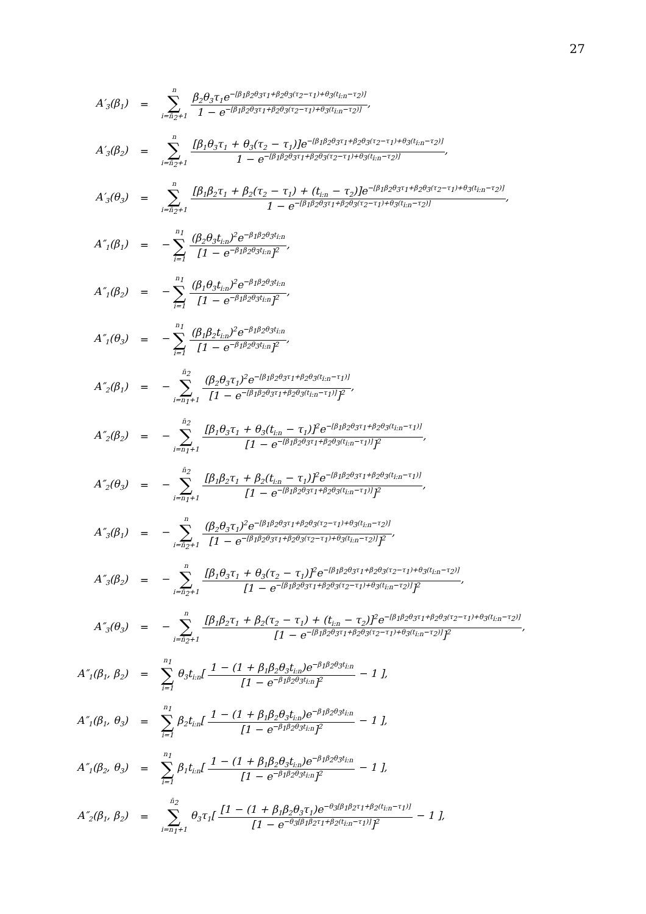27
| A′<sub>3</sub>(β<sub>1</sub>) | = | n ∑ i=n̄<sub>2</sub>+1 β<sub>2</sub>θ<sub>3</sub>τ<sub>1</sub>e<sup>−[β<sub>1</sub>β<sub>2</sub>θ<sub>3</sub>τ<sub>1</sub>+β<sub>2</sub>θ<sub>3</sub>(τ<sub>2</sub>−τ<sub>1</sub>)+θ<sub>3</sub>(t<sub>i:n</sub>−τ<sub>2</sub>)]</sup> 1 − e<sup>−[β<sub>1</sub>β<sub>2</sub>θ<sub>3</sub>τ<sub>1</sub>+β<sub>2</sub>θ<sub>3</sub>(τ<sub>2</sub>−τ<sub>1</sub>)+θ<sub>3</sub>(t<sub>i:n</sub>−τ<sub>2</sub>)]</sup> , |
| A′<sub>3</sub>(β<sub>2</sub>) | = | n ∑ i=n̄<sub>2</sub>+1 [β<sub>1</sub>θ<sub>3</sub>τ<sub>1</sub> + θ<sub>3</sub>(τ<sub>2</sub> − τ<sub>1</sub>)]e<sup>−[β<sub>1</sub>β<sub>2</sub>θ<sub>3</sub>τ<sub>1</sub>+β<sub>2</sub>θ<sub>3</sub>(τ<sub>2</sub>−τ<sub>1</sub>)+θ<sub>3</sub>(t<sub>i:n</sub>−τ<sub>2</sub>)]</sup> 1 − e<sup>−[β<sub>1</sub>β<sub>2</sub>θ<sub>3</sub>τ<sub>1</sub>+β<sub>2</sub>θ<sub>3</sub>(τ<sub>2</sub>−τ<sub>1</sub>)+θ<sub>3</sub>(t<sub>i:n</sub>−τ<sub>2</sub>)]</sup> , |
| A′<sub>3</sub>(θ<sub>3</sub>) | = | n ∑ i=n̄<sub>2</sub>+1 [β<sub>1</sub>β<sub>2</sub>τ<sub>1</sub> + β<sub>2</sub>(τ<sub>2</sub> − τ<sub>1</sub>) + (t<sub>i:n</sub> − τ<sub>2</sub>)]e<sup>−[β<sub>1</sub>β<sub>2</sub>θ<sub>3</sub>τ<sub>1</sub>+β<sub>2</sub>θ<sub>3</sub>(τ<sub>2</sub>−τ<sub>1</sub>)+θ<sub>3</sub>(t<sub>i:n</sub>−τ<sub>2</sub>)]</sup> 1 − e<sup>−[β<sub>1</sub>β<sub>2</sub>θ<sub>3</sub>τ<sub>1</sub>+β<sub>2</sub>θ<sub>3</sub>(τ<sub>2</sub>−τ<sub>1</sub>)+θ<sub>3</sub>(t<sub>i:n</sub>−τ<sub>2</sub>)]</sup> , |
| A″<sub>1</sub>(β<sub>1</sub>) | = | − n<sub>1</sub> ∑ i=1 (β<sub>2</sub>θ<sub>3</sub>t<sub>i:n</sub>)<sup>2</sup>e<sup>−β<sub>1</sub>β<sub>2</sub>θ<sub>3</sub>t<sub>i:n</sub></sup> [1 − e<sup>−β<sub>1</sub>β<sub>2</sub>θ<sub>3</sub>t<sub>i:n</sub></sup>]<sup>2</sup> , |
| A″<sub>1</sub>(β<sub>2</sub>) | = | − n<sub>1</sub> ∑ i=1 (β<sub>1</sub>θ<sub>3</sub>t<sub>i:n</sub>)<sup>2</sup>e<sup>−β<sub>1</sub>β<sub>2</sub>θ<sub>3</sub>t<sub>i:n</sub></sup> [1 − e<sup>−β<sub>1</sub>β<sub>2</sub>θ<sub>3</sub>t<sub>i:n</sub></sup>]<sup>2</sup> , |
| A″<sub>1</sub>(θ<sub>3</sub>) | = | − n<sub>1</sub> ∑ i=1 (β<sub>1</sub>β<sub>2</sub>t<sub>i:n</sub>)<sup>2</sup>e<sup>−β<sub>1</sub>β<sub>2</sub>θ<sub>3</sub>t<sub>i:n</sub></sup> [1 − e<sup>−β<sub>1</sub>β<sub>2</sub>θ<sub>3</sub>t<sub>i:n</sub></sup>]<sup>2</sup> , |
| A″<sub>2</sub>(β<sub>1</sub>) | = | − n̄<sub>2</sub> ∑ i=n<sub>1</sub>+1 (β<sub>2</sub>θ<sub>3</sub>τ<sub>1</sub>)<sup>2</sup>e<sup>−[β<sub>1</sub>β<sub>2</sub>θ<sub>3</sub>τ<sub>1</sub>+β<sub>2</sub>θ<sub>3</sub>(t<sub>i:n</sub>−τ<sub>1</sub>)]</sup> [1 − e<sup>−[β<sub>1</sub>β<sub>2</sub>θ<sub>3</sub>τ<sub>1</sub>+β<sub>2</sub>θ<sub>3</sub>(t<sub>i:n</sub>−τ<sub>1</sub>)]</sup>]<sup>2</sup> , |
| A″<sub>2</sub>(β<sub>2</sub>) | = | − n̄<sub>2</sub> ∑ i=n<sub>1</sub>+1 [β<sub>1</sub>θ<sub>3</sub>τ<sub>1</sub> + θ<sub>3</sub>(t<sub>i:n</sub> − τ<sub>1</sub>)]<sup>2</sup>e<sup>−[β<sub>1</sub>β<sub>2</sub>θ<sub>3</sub>τ<sub>1</sub>+β<sub>2</sub>θ<sub>3</sub>(t<sub>i:n</sub>−τ<sub>1</sub>)]</sup> [1 − e<sup>−[β<sub>1</sub>β<sub>2</sub>θ<sub>3</sub>τ<sub>1</sub>+β<sub>2</sub>θ<sub>3</sub>(t<sub>i:n</sub>−τ<sub>1</sub>)]</sup>]<sup>2</sup> , |
| A″<sub>2</sub>(θ<sub>3</sub>) | = | − n̄<sub>2</sub> ∑ i=n<sub>1</sub>+1 [β<sub>1</sub>β<sub>2</sub>τ<sub>1</sub> + β<sub>2</sub>(t<sub>i:n</sub> − τ<sub>1</sub>)]<sup>2</sup>e<sup>−[β<sub>1</sub>β<sub>2</sub>θ<sub>3</sub>τ<sub>1</sub>+β<sub>2</sub>θ<sub>3</sub>(t<sub>i:n</sub>−τ<sub>1</sub>)]</sup> [1 − e<sup>−[β<sub>1</sub>β<sub>2</sub>θ<sub>3</sub>τ<sub>1</sub>+β<sub>2</sub>θ<sub>3</sub>(t<sub>i:n</sub>−τ<sub>1</sub>)]</sup>]<sup>2</sup> , |
| A″<sub>3</sub>(β<sub>1</sub>) | = | − n ∑ i=n̄<sub>2</sub>+1 (β<sub>2</sub>θ<sub>3</sub>τ<sub>1</sub>)<sup>2</sup>e<sup>−[β<sub>1</sub>β<sub>2</sub>θ<sub>3</sub>τ<sub>1</sub>+β<sub>2</sub>θ<sub>3</sub>(τ<sub>2</sub>−τ<sub>1</sub>)+θ<sub>3</sub>(t<sub>i:n</sub>−τ<sub>2</sub>)]</sup> [1 − e<sup>−[β<sub>1</sub>β<sub>2</sub>θ<sub>3</sub>τ<sub>1</sub>+β<sub>2</sub>θ<sub>3</sub>(τ<sub>2</sub>−τ<sub>1</sub>)+θ<sub>3</sub>(t<sub>i:n</sub>−τ<sub>2</sub>)]</sup>]<sup>2</sup> , |
| A″<sub>3</sub>(β<sub>2</sub>) | = | − n ∑ i=n̄<sub>2</sub>+1 [β<sub>1</sub>θ<sub>3</sub>τ<sub>1</sub> + θ<sub>3</sub>(τ<sub>2</sub> − τ<sub>1</sub>)]<sup>2</sup>e<sup>−[β<sub>1</sub>β<sub>2</sub>θ<sub>3</sub>τ<sub>1</sub>+β<sub>2</sub>θ<sub>3</sub>(τ<sub>2</sub>−τ<sub>1</sub>)+θ<sub>3</sub>(t<sub>i:n</sub>−τ<sub>2</sub>)]</sup> [1 − e<sup>−[β<sub>1</sub>β<sub>2</sub>θ<sub>3</sub>τ<sub>1</sub>+β<sub>2</sub>θ<sub>3</sub>(τ<sub>2</sub>−τ<sub>1</sub>)+θ<sub>3</sub>(t<sub>i:n</sub>−τ<sub>2</sub>)]</sup>]<sup>2</sup> , |
| A″<sub>3</sub>(θ<sub>3</sub>) | = | − n ∑ i=n̄<sub>2</sub>+1 [β<sub>1</sub>β<sub>2</sub>τ<sub>1</sub> + β<sub>2</sub>(τ<sub>2</sub> − τ<sub>1</sub>) + (t<sub>i:n</sub> − τ<sub>2</sub>)]<sup>2</sup>e<sup>−[β<sub>1</sub>β<sub>2</sub>θ<sub>3</sub>τ<sub>1</sub>+β<sub>2</sub>θ<sub>3</sub>(τ<sub>2</sub>−τ<sub>1</sub>)+θ<sub>3</sub>(t<sub>i:n</sub>−τ<sub>2</sub>)]</sup> [1 − e<sup>−[β<sub>1</sub>β<sub>2</sub>θ<sub>3</sub>τ<sub>1</sub>+β<sub>2</sub>θ<sub>3</sub>(τ<sub>2</sub>−τ<sub>1</sub>)+θ<sub>3</sub>(t<sub>i:n</sub>−τ<sub>2</sub>)]</sup>]<sup>2</sup> , |
| A″<sub>1</sub>(β<sub>1</sub>, β<sub>2</sub>) | = | n<sub>1</sub> ∑ i=1 θ<sub>3</sub>t<sub>i:n</sub>[ 1 − (1 + β<sub>1</sub>β<sub>2</sub>θ<sub>3</sub>t<sub>i:n</sub>)e<sup>−β<sub>1</sub>β<sub>2</sub>θ<sub>3</sub>t<sub>i:n</sub></sup> [1 − e<sup>−β<sub>1</sub>β<sub>2</sub>θ<sub>3</sub>t<sub>i:n</sub></sup>]<sup>2</sup> − 1 ], |
| A″<sub>1</sub>(β<sub>1</sub>, θ<sub>3</sub>) | = | n<sub>1</sub> ∑ i=1 β<sub>2</sub>t<sub>i:n</sub>[ 1 − (1 + β<sub>1</sub>β<sub>2</sub>θ<sub>3</sub>t<sub>i:n</sub>)e<sup>−β<sub>1</sub>β<sub>2</sub>θ<sub>3</sub>t<sub>i:n</sub></sup> [1 − e<sup>−β<sub>1</sub>β<sub>2</sub>θ<sub>3</sub>t<sub>i:n</sub></sup>]<sup>2</sup> − 1 ], |
| A″<sub>1</sub>(β<sub>2</sub>, θ<sub>3</sub>) | = | n<sub>1</sub> ∑ i=1 β<sub>1</sub>t<sub>i:n</sub>[ 1 − (1 + β<sub>1</sub>β<sub>2</sub>θ<sub>3</sub>t<sub>i:n</sub>)e<sup>−β<sub>1</sub>β<sub>2</sub>θ<sub>3</sub>t<sub>i:n</sub></sup> [1 − e<sup>−β<sub>1</sub>β<sub>2</sub>θ<sub>3</sub>t<sub>i:n</sub></sup>]<sup>2</sup> − 1 ], |
| A″<sub>2</sub>(β<sub>1</sub>, β<sub>2</sub>) | = | n̄<sub>2</sub> ∑ i=n<sub>1</sub>+1 θ<sub>3</sub>τ<sub>1</sub>[ [1 − (1 + β<sub>1</sub>β<sub>2</sub>θ<sub>3</sub>τ<sub>1</sub>)e<sup>−θ<sub>3</sub>[β<sub>1</sub>β<sub>2</sub>τ<sub>1</sub>+β<sub>2</sub>(t<sub>i:n</sub>−τ<sub>1</sub>)]</sup> [1 − e<sup>−θ<sub>3</sub>[β<sub>1</sub>β<sub>2</sub>τ<sub>1</sub>+β<sub>2</sub>(t<sub>i:n</sub>−τ<sub>1</sub>)]</sup>]<sup>2</sup> − 1 ], |